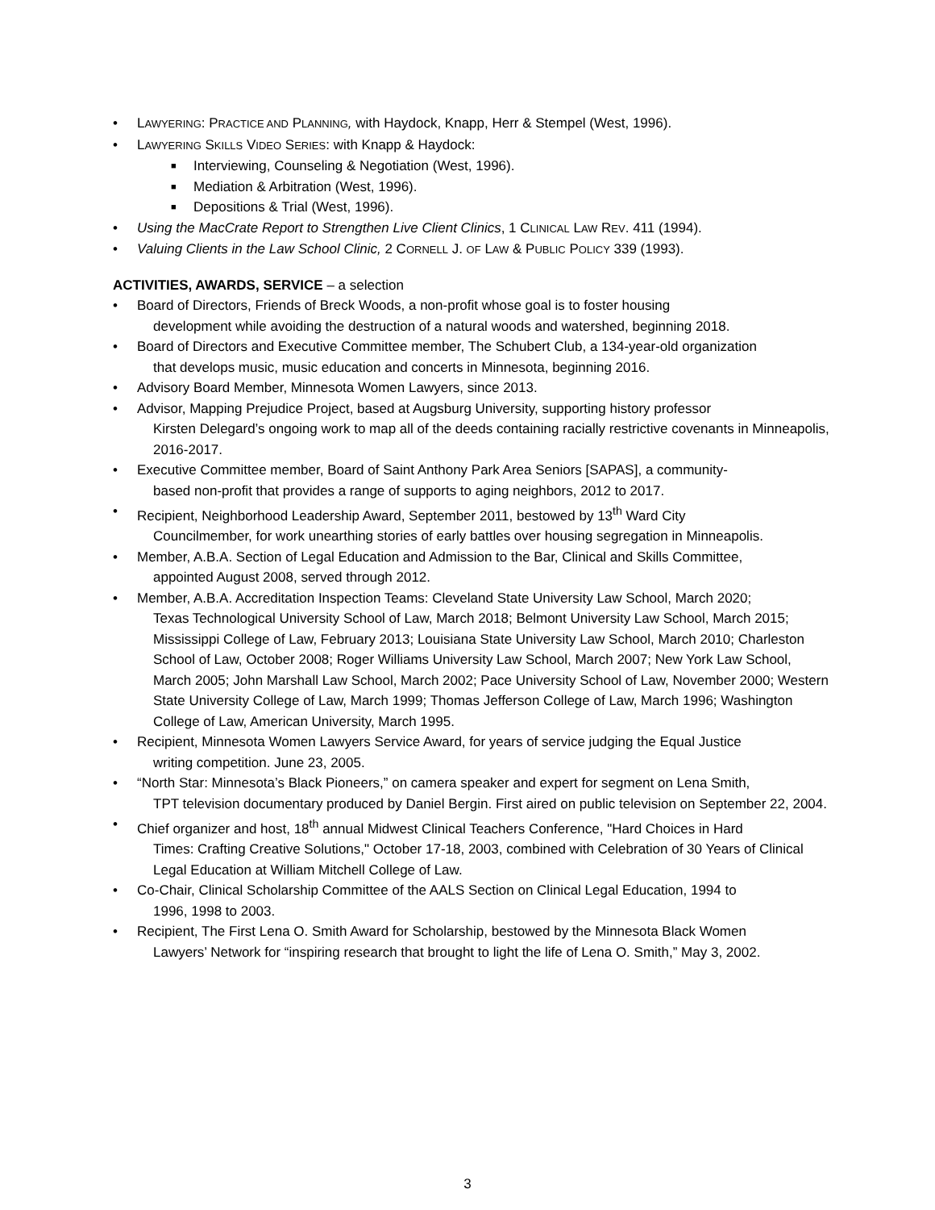• LAWYERING: PRACTICE AND PLANNING, with Haydock, Knapp, Herr & Stempel (West, 1996).
• LAWYERING SKILLS VIDEO SERIES: with Knapp & Haydock:
■ Interviewing, Counseling & Negotiation (West, 1996).
■ Mediation & Arbitration (West, 1996).
■ Depositions & Trial (West, 1996).
• Using the MacCrate Report to Strengthen Live Client Clinics, 1 CLINICAL LAW REV. 411 (1994).
• Valuing Clients in the Law School Clinic, 2 CORNELL J. OF LAW & PUBLIC POLICY 339 (1993).
ACTIVITIES, AWARDS, SERVICE – a selection
• Board of Directors, Friends of Breck Woods, a non-profit whose goal is to foster housing
development while avoiding the destruction of a natural woods and watershed, beginning 2018.
• Board of Directors and Executive Committee member, The Schubert Club, a 134-year-old organization
that develops music, music education and concerts in Minnesota, beginning 2016.
• Advisory Board Member, Minnesota Women Lawyers, since 2013.
• Advisor, Mapping Prejudice Project, based at Augsburg University, supporting history professor
Kirsten Delegard’s ongoing work to map all of the deeds containing racially restrictive covenants in Minneapolis, 2016-2017.
• Executive Committee member, Board of Saint Anthony Park Area Seniors [SAPAS], a community-
based non-profit that provides a range of supports to aging neighbors, 2012 to 2017.
• Recipient, Neighborhood Leadership Award, September 2011, bestowed by 13<sup>th</sup> Ward City
Councilmember, for work unearthing stories of early battles over housing segregation in Minneapolis.
• Member, A.B.A. Section of Legal Education and Admission to the Bar, Clinical and Skills Committee,
appointed August 2008, served through 2012.
• Member, A.B.A. Accreditation Inspection Teams: Cleveland State University Law School, March 2020;
Texas Technological University School of Law, March 2018; Belmont University Law School, March 2015; Mississippi College of Law, February 2013; Louisiana State University Law School, March 2010; Charleston School of Law, October 2008; Roger Williams University Law School, March 2007; New York Law School, March 2005; John Marshall Law School, March 2002; Pace University School of Law, November 2000; Western State University College of Law, March 1999; Thomas Jefferson College of Law, March 1996; Washington College of Law, American University, March 1995.
• Recipient, Minnesota Women Lawyers Service Award, for years of service judging the Equal Justice
writing competition. June 23, 2005.
• “North Star: Minnesota’s Black Pioneers,” on camera speaker and expert for segment on Lena Smith,
TPT television documentary produced by Daniel Bergin. First aired on public television on September 22, 2004.
• Chief organizer and host, 18<sup>th</sup> annual Midwest Clinical Teachers Conference, "Hard Choices in Hard
Times: Crafting Creative Solutions," October 17-18, 2003, combined with Celebration of 30 Years of Clinical Legal Education at William Mitchell College of Law.
• Co-Chair, Clinical Scholarship Committee of the AALS Section on Clinical Legal Education, 1994 to
1996, 1998 to 2003.
• Recipient, The First Lena O. Smith Award for Scholarship, bestowed by the Minnesota Black Women
Lawyers’ Network for “inspiring research that brought to light the life of Lena O. Smith,” May 3, 2002.
3